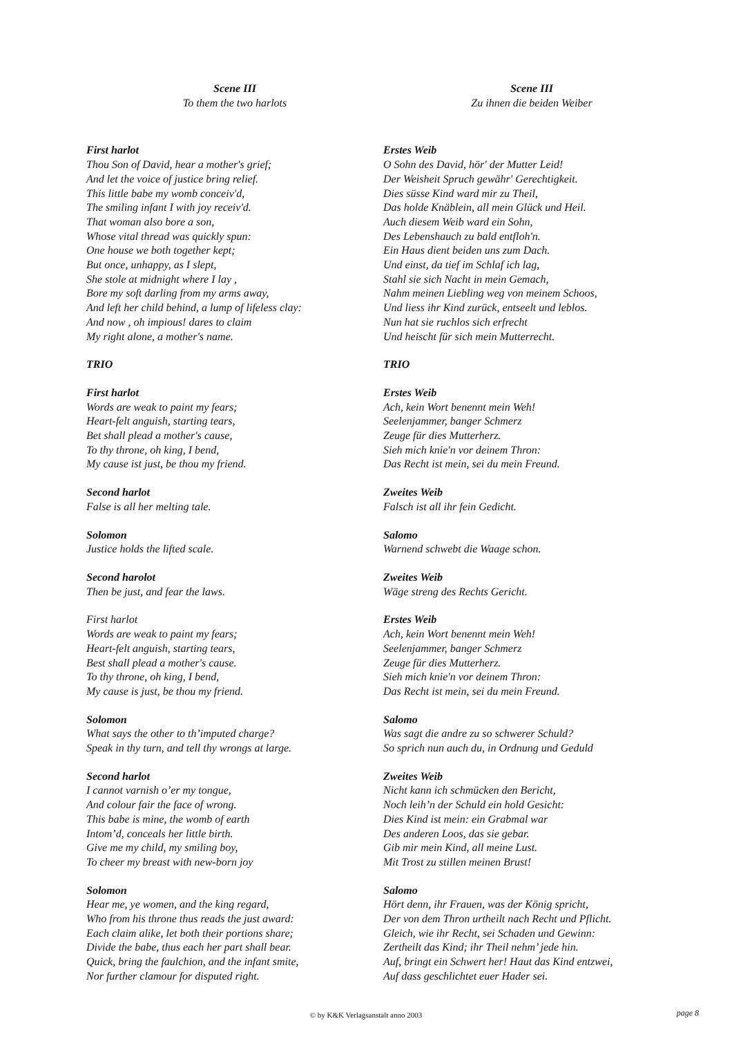Scene III
To them the two harlots
First harlot
Thou Son of David, hear a mother's grief;
And let the voice of justice bring relief.
This little babe my womb conceiv'd,
The smiling infant I with joy receiv'd.
That woman also bore a son,
Whose vital thread was quickly spun:
One house we both together kept;
But once, unhappy, as I slept,
She stole at midnight where I lay ,
Bore my soft darling from my arms away,
And left her child behind, a lump of lifeless clay:
And now , oh impious! dares to claim
My right alone, a mother's name.
TRIO
First harlot
Words are weak to paint my fears;
Heart-felt anguish, starting tears,
Bet shall plead a mother's cause,
To thy throne, oh king, I bend,
My cause ist just, be thou my friend.
Second harlot
False is all her melting tale.
Solomon
Justice holds the lifted scale.
Second harolot
Then be just, and fear the laws.
First harlot
Words are weak to paint my fears;
Heart-felt anguish, starting tears,
Best shall plead a mother's cause.
To thy throne, oh king, I bend,
My cause is just, be thou my friend.
Solomon
What says the other to th’imputed charge?
Speak in thy turn, and tell thy wrongs at large.
Second harlot
I cannot varnish o’er my tongue,
And colour fair the face of wrong.
This babe is mine, the womb of earth
Intom’d, conceals her little birth.
Give me my child, my smiling boy,
To cheer my breast with new-born joy
Solomon
Hear me, ye women, and the king regard,
Who from his throne thus reads the just award:
Each claim alike, let both their portions share;
Divide the babe, thus each her part shall bear.
Quick, bring the faulchion, and the infant smite,
Nor further clamour for disputed right.
Scene III
Zu ihnen die beiden Weiber
Erstes Weib
O Sohn des David, hör' der Mutter Leid!
Der Weisheit Spruch gewähr' Gerechtigkeit.
Dies süsse Kind ward mir zu Theil,
Das holde Knäblein, all mein Glück und Heil.
Auch diesem Weib ward ein Sohn,
Des Lebenshauch zu bald entfloh'n.
Ein Haus dient beiden uns zum Dach.
Und einst, da tief im Schlaf ich lag,
Stahl sie sich Nacht in mein Gemach,
Nahm meinen Liebling weg von meinem Schoos,
Und liess ihr Kind zurück, entseelt und leblos.
Nun hat sie ruchlos sich erfrecht
Und heischt für sich mein Mutterrecht.
TRIO
Erstes Weib
Ach, kein Wort benennt mein Weh!
Seelenjammer, banger Schmerz
Zeuge für dies Mutterherz.
Sieh mich knie'n vor deinem Thron:
Das Recht ist mein, sei du mein Freund.
Zweites Weib
Falsch ist all ihr fein Gedicht.
Salomo
Warnend schwebt die Waage schon.
Zweites Weib
Wäge streng des Rechts Gericht.
Erstes Weib
Ach, kein Wort benennt mein Weh!
Seelenjammer, banger Schmerz
Zeuge für dies Mutterherz.
Sieh mich knie'n vor deinem Thron:
Das Recht ist mein, sei du mein Freund.
Salomo
Was sagt die andre zu so schwerer Schuld?
So sprich nun auch du, in Ordnung und Geduld
Zweites Weib
Nicht kann ich schmücken den Bericht,
Noch leih’n der Schuld ein hold Gesicht:
Dies Kind ist mein: ein Grabmal war
Des anderen Loos, das sie gebar.
Gib mir mein Kind, all meine Lust.
Mit Trost zu stillen meinen Brust!
Salomo
Hört denn, ihr Frauen, was der König spricht,
Der von dem Thron urtheilt nach Recht und Pflicht.
Gleich, wie ihr Recht, sei Schaden und Gewinn:
Zertheilt das Kind; ihr Theil nehm’ jede hin.
Auf, bringt ein Schwert her! Haut das Kind entzwei,
Auf dass geschlichtet euer Hader sei.
© by K&K Verlagsanstalt anno 2003 page 8